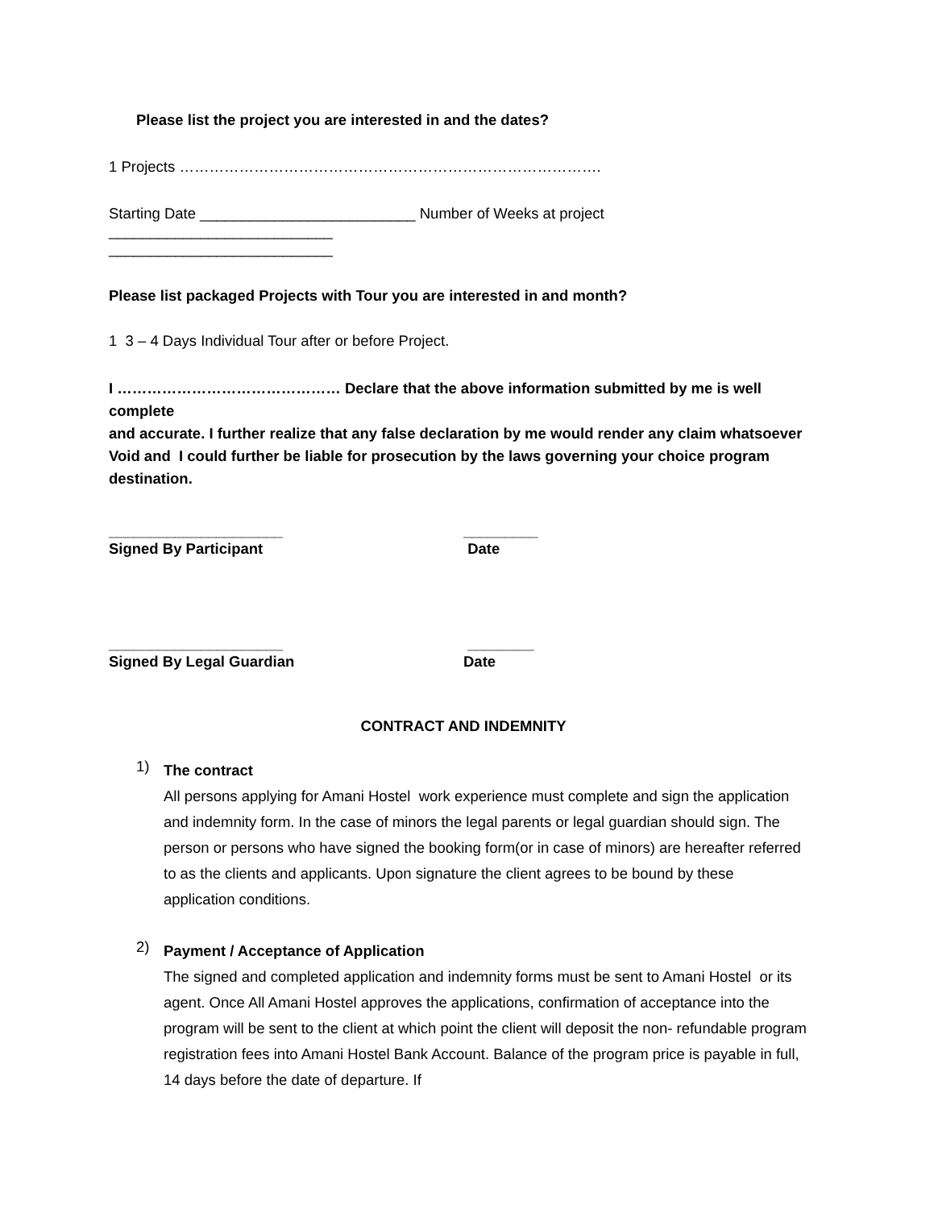Please list the project you are interested in and the dates?
1 Projects ………………………………………………………………………….
Starting Date __________________________ Number of Weeks at project
___________________________
___________________________
Please list packaged Projects with Tour you are interested in and month?
1 3 – 4 Days Individual Tour after or before Project.
I ……………………………………… Declare that the above information submitted by me is well complete
and accurate. I further realize that any false declaration by me would render any claim whatsoever Void and I could further be liable for prosecution by the laws governing your choice program destination.
_____________________
Signed By Participant
_________
Date
_____________________
Signed By Legal Guardian
________
Date
CONTRACT AND INDEMNITY
1) The contract
All persons applying for Amani Hostel work experience must complete and sign the application and indemnity form. In the case of minors the legal parents or legal guardian should sign. The person or persons who have signed the booking form(or in case of minors) are hereafter referred to as the clients and applicants. Upon signature the client agrees to be bound by these application conditions.
2) Payment / Acceptance of Application
The signed and completed application and indemnity forms must be sent to Amani Hostel or its agent. Once All Amani Hostel approves the applications, confirmation of acceptance into the program will be sent to the client at which point the client will deposit the non- refundable program registration fees into Amani Hostel Bank Account. Balance of the program price is payable in full, 14 days before the date of departure. If